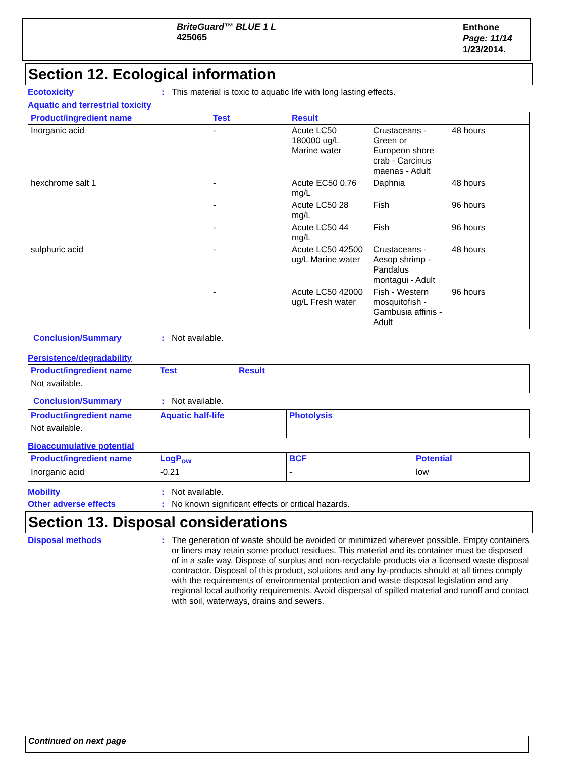BriteGuard™ BLUE 1 L
425065
Enthone
Page: 11/14
1/23/2014.
Section 12. Ecological information
Ecotoxicity : This material is toxic to aquatic life with long lasting effects.
Aquatic and terrestrial toxicity
| Product/ingredient name | Test | Result | | |
| --- | --- | --- | --- | --- |
| Inorganic acid | - | Acute LC50 180000 ug/L Marine water | Crustaceans - Green or Europeon shore crab - Carcinus maenas - Adult | 48 hours |
| hexchrome salt 1 | - | Acute EC50 0.76 mg/L | Daphnia | 48 hours |
| | - | Acute LC50 28 mg/L | Fish | 96 hours |
| | - | Acute LC50 44 mg/L | Fish | 96 hours |
| sulphuric acid | - | Acute LC50 42500 ug/L Marine water | Crustaceans - Aesop shrimp - Pandalus montagui - Adult | 48 hours |
| | - | Acute LC50 42000 ug/L Fresh water | Fish - Western mosquitofish - Gambusia affinis - Adult | 96 hours |
Conclusion/Summary : Not available.
Persistence/degradability
| Product/ingredient name | Test | Result |
| --- | --- | --- |
| Not available. | | |
Conclusion/Summary : Not available.
| Product/ingredient name | Aquatic half-life | Photolysis |
| --- | --- | --- |
| Not available. | | |
Bioaccumulative potential
| Product/ingredient name | LogP<sub>ow</sub> | BCF | Potential |
| --- | --- | --- | --- |
| Inorganic acid | -0.21 | - | low |
Mobility : Not available.
Other adverse effects : No known significant effects or critical hazards.
Section 13. Disposal considerations
Disposal methods : The generation of waste should be avoided or minimized wherever possible. Empty containers or liners may retain some product residues. This material and its container must be disposed of in a safe way. Dispose of surplus and non-recyclable products via a licensed waste disposal contractor. Disposal of this product, solutions and any by-products should at all times comply with the requirements of environmental protection and waste disposal legislation and any regional local authority requirements. Avoid dispersal of spilled material and runoff and contact with soil, waterways, drains and sewers.
Continued on next page